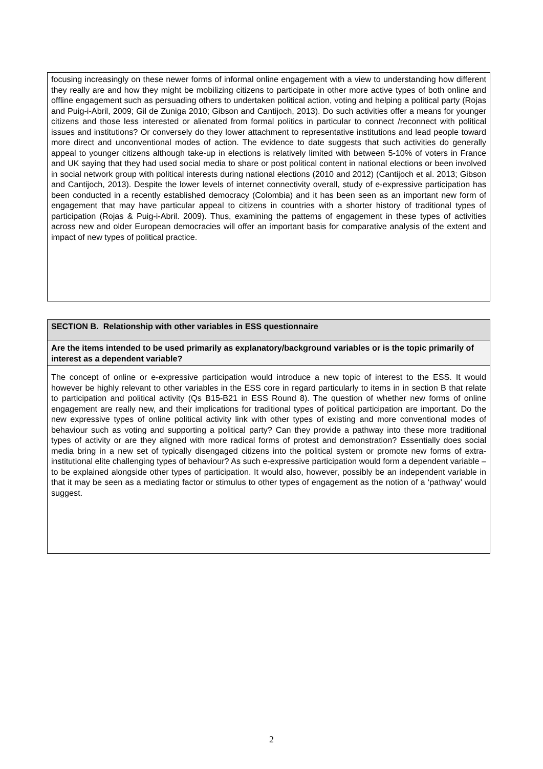focusing increasingly on these newer forms of informal online engagement with a view to understanding how different they really are and how they might be mobilizing citizens to participate in other more active types of both online and offline engagement such as persuading others to undertaken political action, voting and helping a political party (Rojas and Puig-i-Abril, 2009; Gil de Zuniga 2010; Gibson and Cantijoch, 2013). Do such activities offer a means for younger citizens and those less interested or alienated from formal politics in particular to connect /reconnect with political issues and institutions? Or conversely do they lower attachment to representative institutions and lead people toward more direct and unconventional modes of action. The evidence to date suggests that such activities do generally appeal to younger citizens although take-up in elections is relatively limited with between 5-10% of voters in France and UK saying that they had used social media to share or post political content in national elections or been involved in social network group with political interests during national elections (2010 and 2012) (Cantijoch et al. 2013; Gibson and Cantijoch, 2013). Despite the lower levels of internet connectivity overall, study of e-expressive participation has been conducted in a recently established democracy (Colombia) and it has been seen as an important new form of engagement that may have particular appeal to citizens in countries with a shorter history of traditional types of participation (Rojas & Puig-i-Abril. 2009). Thus, examining the patterns of engagement in these types of activities across new and older European democracies will offer an important basis for comparative analysis of the extent and impact of new types of political practice.
SECTION B. Relationship with other variables in ESS questionnaire
Are the items intended to be used primarily as explanatory/background variables or is the topic primarily of interest as a dependent variable?
The concept of online or e-expressive participation would introduce a new topic of interest to the ESS. It would however be highly relevant to other variables in the ESS core in regard particularly to items in in section B that relate to participation and political activity (Qs B15-B21 in ESS Round 8). The question of whether new forms of online engagement are really new, and their implications for traditional types of political participation are important. Do the new expressive types of online political activity link with other types of existing and more conventional modes of behaviour such as voting and supporting a political party? Can they provide a pathway into these more traditional types of activity or are they aligned with more radical forms of protest and demonstration? Essentially does social media bring in a new set of typically disengaged citizens into the political system or promote new forms of extra-institutional elite challenging types of behaviour? As such e-expressive participation would form a dependent variable – to be explained alongside other types of participation. It would also, however, possibly be an independent variable in that it may be seen as a mediating factor or stimulus to other types of engagement as the notion of a ‘pathway’ would suggest.
2